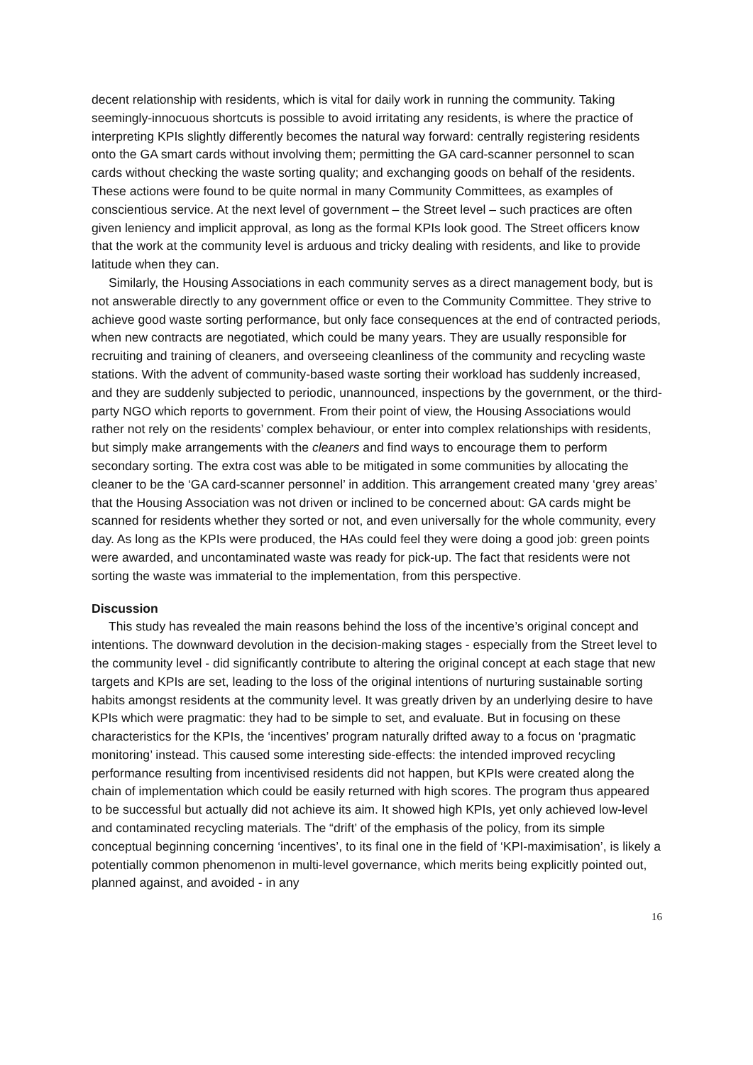decent relationship with residents, which is vital for daily work in running the community. Taking seemingly-innocuous shortcuts is possible to avoid irritating any residents, is where the practice of interpreting KPIs slightly differently becomes the natural way forward: centrally registering residents onto the GA smart cards without involving them; permitting the GA card-scanner personnel to scan cards without checking the waste sorting quality; and exchanging goods on behalf of the residents. These actions were found to be quite normal in many Community Committees, as examples of conscientious service. At the next level of government – the Street level – such practices are often given leniency and implicit approval, as long as the formal KPIs look good. The Street officers know that the work at the community level is arduous and tricky dealing with residents, and like to provide latitude when they can.
Similarly, the Housing Associations in each community serves as a direct management body, but is not answerable directly to any government office or even to the Community Committee. They strive to achieve good waste sorting performance, but only face consequences at the end of contracted periods, when new contracts are negotiated, which could be many years. They are usually responsible for recruiting and training of cleaners, and overseeing cleanliness of the community and recycling waste stations. With the advent of community-based waste sorting their workload has suddenly increased, and they are suddenly subjected to periodic, unannounced, inspections by the government, or the third-party NGO which reports to government. From their point of view, the Housing Associations would rather not rely on the residents’ complex behaviour, or enter into complex relationships with residents, but simply make arrangements with the cleaners and find ways to encourage them to perform secondary sorting. The extra cost was able to be mitigated in some communities by allocating the cleaner to be the ‘GA card-scanner personnel’ in addition. This arrangement created many ‘grey areas’ that the Housing Association was not driven or inclined to be concerned about: GA cards might be scanned for residents whether they sorted or not, and even universally for the whole community, every day. As long as the KPIs were produced, the HAs could feel they were doing a good job: green points were awarded, and uncontaminated waste was ready for pick-up. The fact that residents were not sorting the waste was immaterial to the implementation, from this perspective.
Discussion
This study has revealed the main reasons behind the loss of the incentive’s original concept and intentions. The downward devolution in the decision-making stages - especially from the Street level to the community level - did significantly contribute to altering the original concept at each stage that new targets and KPIs are set, leading to the loss of the original intentions of nurturing sustainable sorting habits amongst residents at the community level. It was greatly driven by an underlying desire to have KPIs which were pragmatic: they had to be simple to set, and evaluate. But in focusing on these characteristics for the KPIs, the ‘incentives’ program naturally drifted away to a focus on ‘pragmatic monitoring’ instead. This caused some interesting side-effects: the intended improved recycling performance resulting from incentivised residents did not happen, but KPIs were created along the chain of implementation which could be easily returned with high scores. The program thus appeared to be successful but actually did not achieve its aim. It showed high KPIs, yet only achieved low-level and contaminated recycling materials. The “drift’ of the emphasis of the policy, from its simple conceptual beginning concerning ‘incentives’, to its final one in the field of ‘KPI-maximisation’, is likely a potentially common phenomenon in multi-level governance, which merits being explicitly pointed out, planned against, and avoided - in any
16